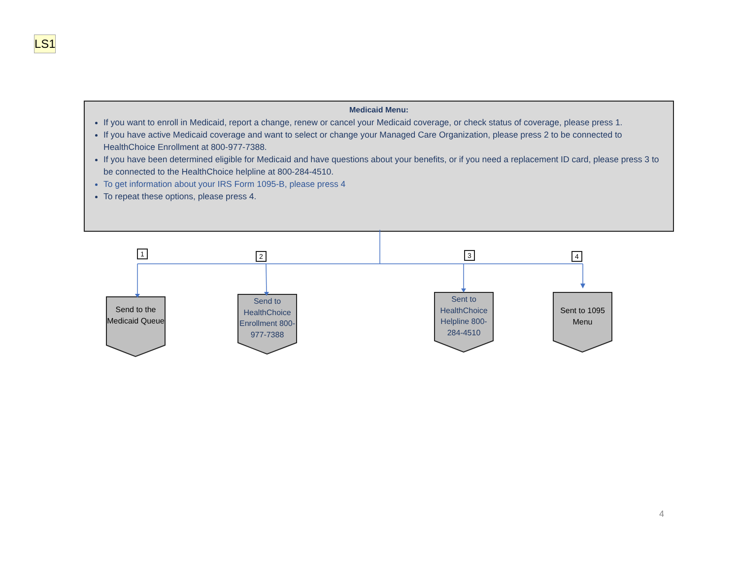LS1
Medicaid Menu:
If you want to enroll in Medicaid, report a change, renew or cancel your Medicaid coverage, or check status of coverage, please press 1.
If you have active Medicaid coverage and want to select or change your Managed Care Organization, please press 2 to be connected to HealthChoice Enrollment at 800-977-7388.
If you have been determined eligible for Medicaid and have questions about your benefits, or if you need a replacement ID card, please press 3 to be connected to the HealthChoice helpline at 800-284-4510.
To get information about your IRS Form 1095-B, please press 4
To repeat these options, please press 4.
1 2 3 4
Send to the Medicaid Queue
Send to HealthChoice Enrollment 800-977-7388
Sent to HealthChoice Helpline 800-284-4510
Sent to 1095 Menu
4